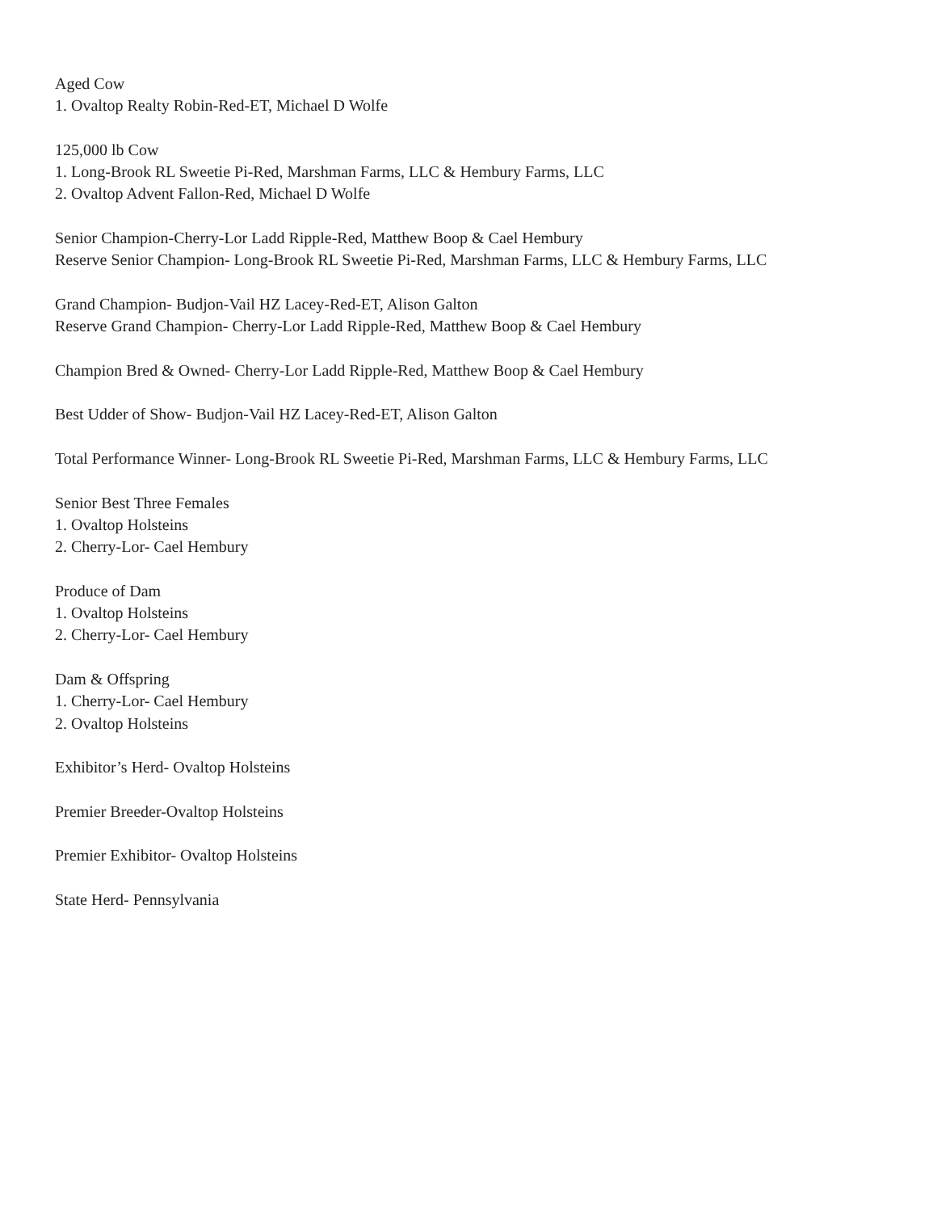Aged Cow
1. Ovaltop Realty Robin-Red-ET, Michael D Wolfe
125,000 lb Cow
1. Long-Brook RL Sweetie Pi-Red, Marshman Farms, LLC & Hembury Farms, LLC
2. Ovaltop Advent Fallon-Red, Michael D Wolfe
Senior Champion-Cherry-Lor Ladd Ripple-Red, Matthew Boop & Cael Hembury
Reserve Senior Champion- Long-Brook RL Sweetie Pi-Red, Marshman Farms, LLC & Hembury Farms, LLC
Grand Champion- Budjon-Vail HZ Lacey-Red-ET, Alison Galton
Reserve Grand Champion- Cherry-Lor Ladd Ripple-Red, Matthew Boop & Cael Hembury
Champion Bred & Owned- Cherry-Lor Ladd Ripple-Red, Matthew Boop & Cael Hembury
Best Udder of Show- Budjon-Vail HZ Lacey-Red-ET, Alison Galton
Total Performance Winner- Long-Brook RL Sweetie Pi-Red, Marshman Farms, LLC & Hembury Farms, LLC
Senior Best Three Females
1. Ovaltop Holsteins
2. Cherry-Lor- Cael Hembury
Produce of Dam
1. Ovaltop Holsteins
2. Cherry-Lor- Cael Hembury
Dam & Offspring
1. Cherry-Lor- Cael Hembury
2. Ovaltop Holsteins
Exhibitor’s Herd- Ovaltop Holsteins
Premier Breeder-Ovaltop Holsteins
Premier Exhibitor- Ovaltop Holsteins
State Herd- Pennsylvania